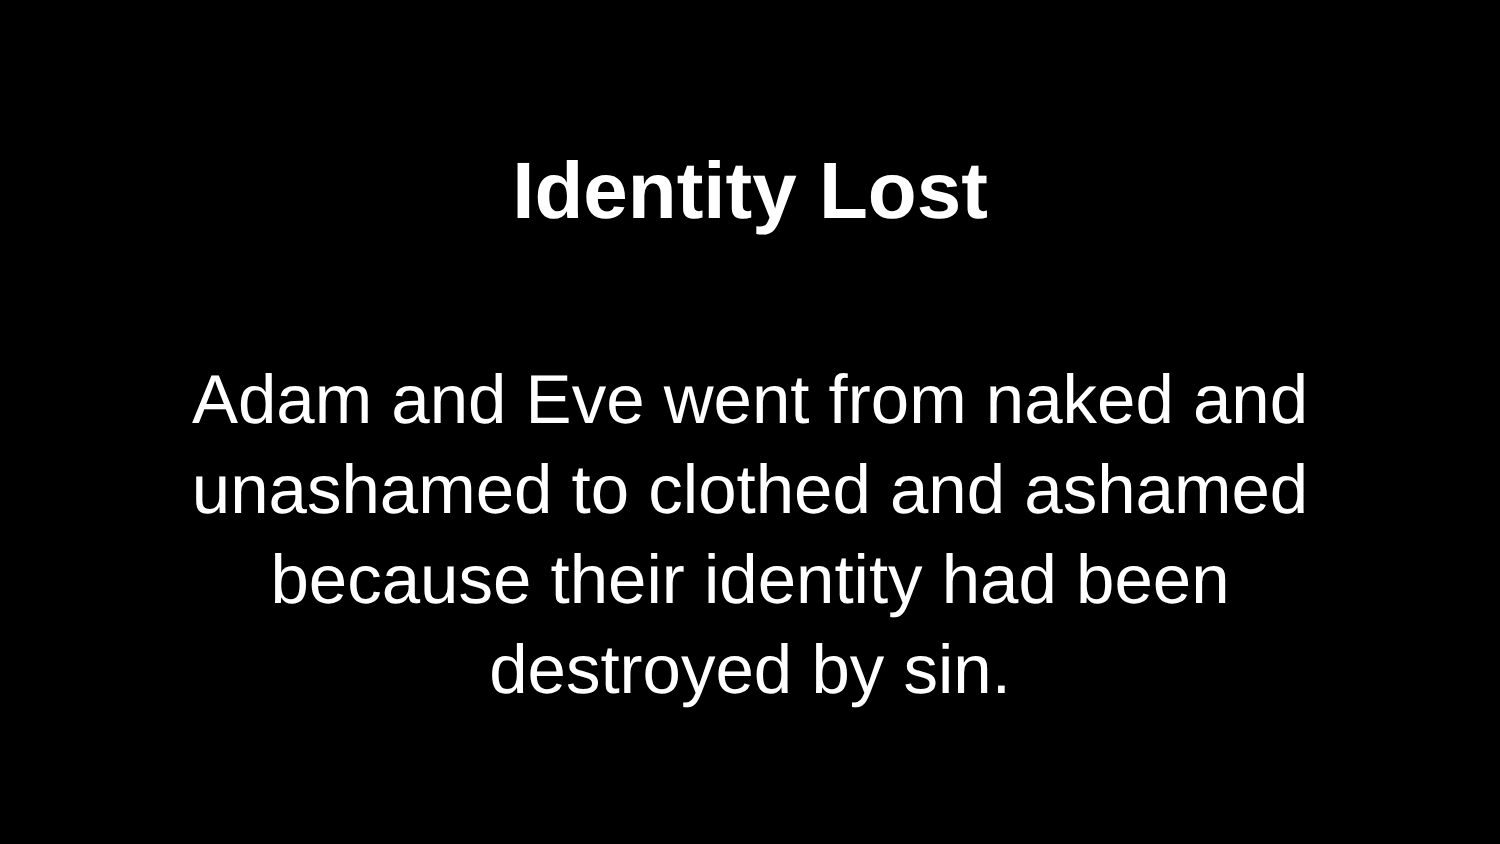Identity Lost
Adam and Eve went from naked and unashamed to clothed and ashamed because their identity had been destroyed by sin.